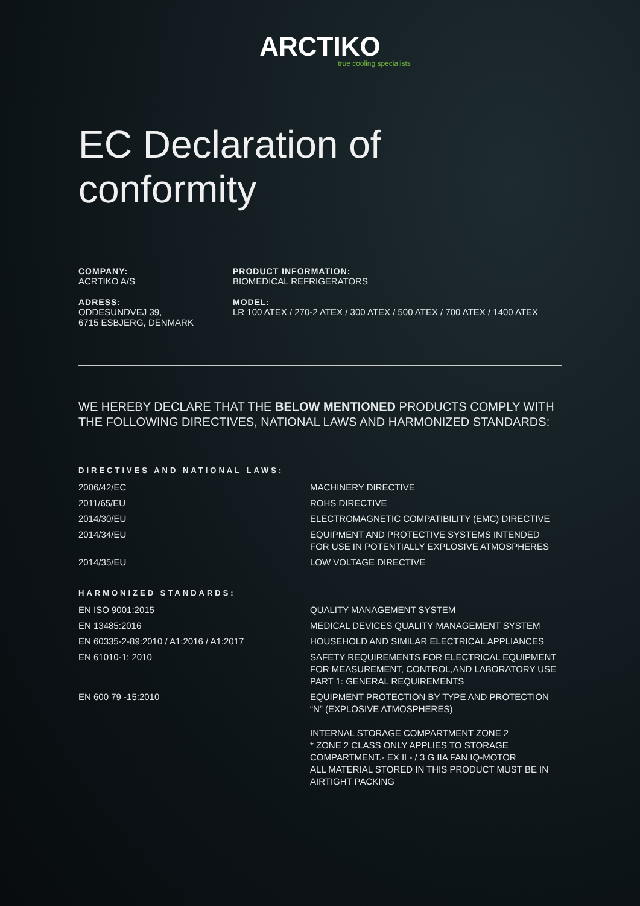ARCTIKO
true cooling specialists
EC Declaration of conformity
COMPANY:
ACRTIKO A/S
ADRESS:
ODDESUNDVEJ 39,
6715 ESBJERG, DENMARK
PRODUCT INFORMATION:
BIOMEDICAL REFRIGERATORS
MODEL:
LR 100 ATEX / 270-2 ATEX / 300 ATEX / 500 ATEX / 700 ATEX / 1400 ATEX
WE HEREBY DECLARE THAT THE BELOW MENTIONED PRODUCTS COMPLY WITH THE FOLLOWING DIRECTIVES, NATIONAL LAWS AND HARMONIZED STANDARDS:
DIRECTIVES AND NATIONAL LAWS:
| 2006/42/EC | MACHINERY DIRECTIVE |
| 2011/65/EU | ROHS DIRECTIVE |
| 2014/30/EU | ELECTROMAGNETIC COMPATIBILITY (EMC) DIRECTIVE |
| 2014/34/EU | EQUIPMENT AND PROTECTIVE SYSTEMS INTENDED FOR USE IN POTENTIALLY EXPLOSIVE ATMOSPHERES |
| 2014/35/EU | LOW VOLTAGE DIRECTIVE |
HARMONIZED STANDARDS:
| EN ISO 9001:2015 | QUALITY MANAGEMENT SYSTEM |
| EN 13485:2016 | MEDICAL DEVICES QUALITY MANAGEMENT SYSTEM |
| EN 60335-2-89:2010 / A1:2016 / A1:2017 | HOUSEHOLD AND SIMILAR ELECTRICAL APPLIANCES |
| EN 61010-1: 2010 | SAFETY REQUIREMENTS FOR ELECTRICAL EQUIPMENT FOR MEASUREMENT, CONTROL,AND LABORATORY USE PART 1: GENERAL REQUIREMENTS |
| EN 600 79 -15:2010 | EQUIPMENT PROTECTION BY TYPE AND PROTECTION “N” (EXPLOSIVE ATMOSPHERES) INTERNAL STORAGE COMPARTMENT ZONE 2 * ZONE 2 CLASS ONLY APPLIES TO STORAGE COMPARTMENT.- EX II - / 3 G IIA FAN IQ-MOTOR ALL MATERIAL STORED IN THIS PRODUCT MUST BE IN AIRTIGHT PACKING |